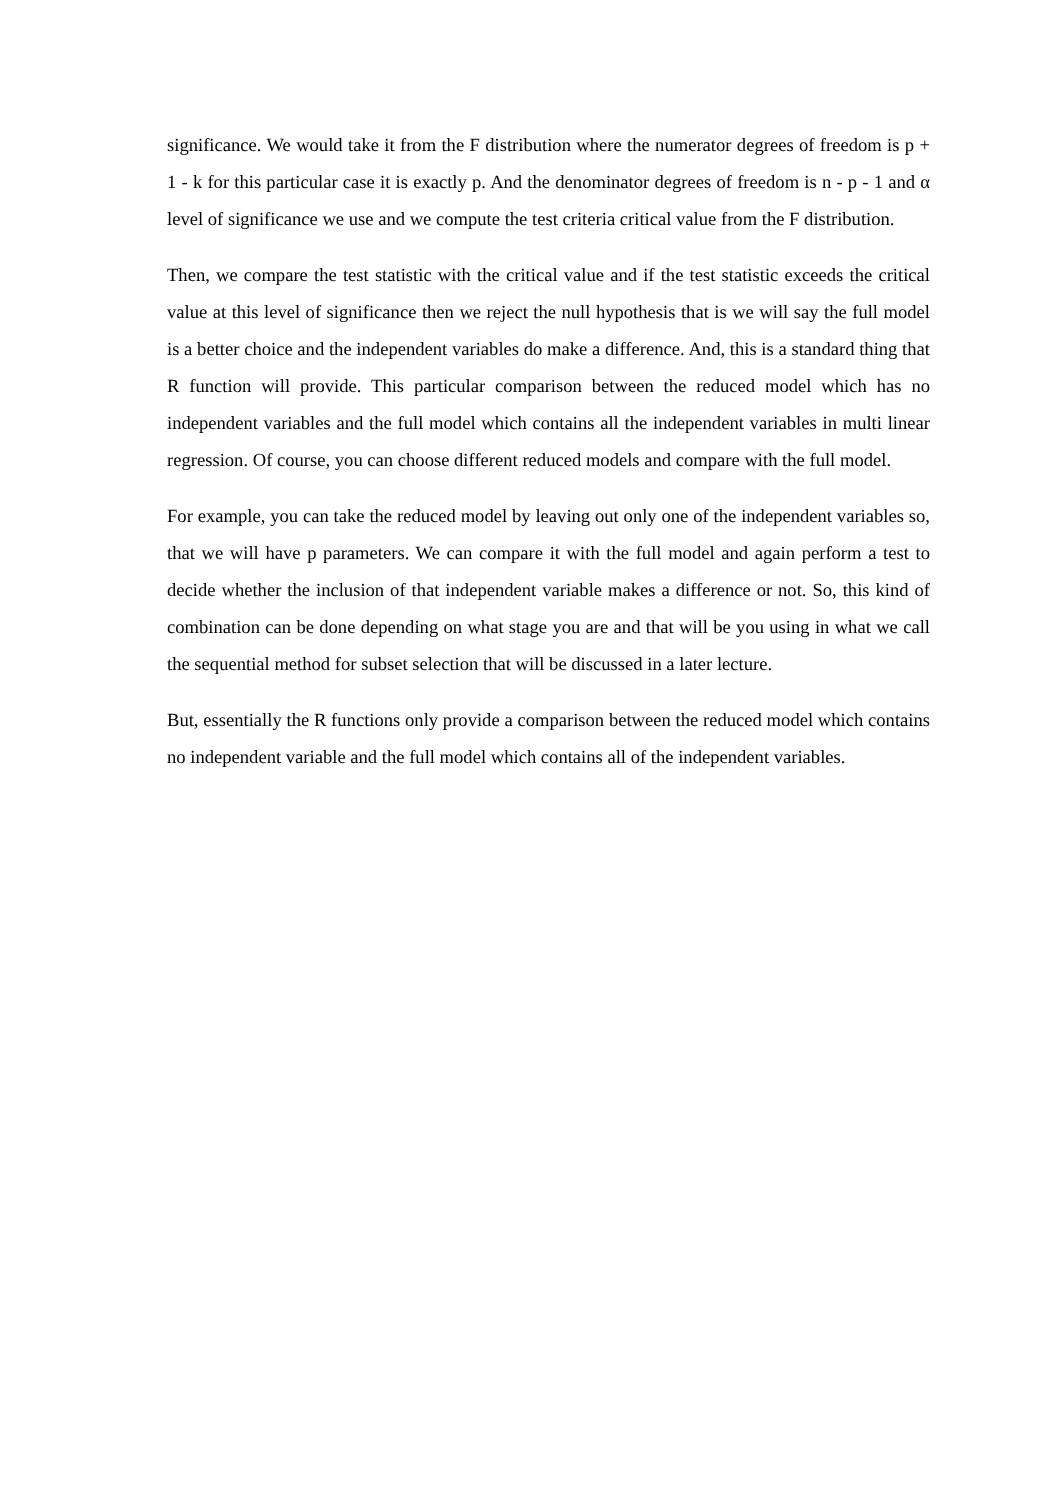significance. We would take it from the F distribution where the numerator degrees of freedom is p + 1 - k for this particular case it is exactly p. And the denominator degrees of freedom is n - p - 1 and α level of significance we use and we compute the test criteria critical value from the F distribution.
Then, we compare the test statistic with the critical value and if the test statistic exceeds the critical value at this level of significance then we reject the null hypothesis that is we will say the full model is a better choice and the independent variables do make a difference. And, this is a standard thing that R function will provide. This particular comparison between the reduced model which has no independent variables and the full model which contains all the independent variables in multi linear regression. Of course, you can choose different reduced models and compare with the full model.
For example, you can take the reduced model by leaving out only one of the independent variables so, that we will have p parameters. We can compare it with the full model and again perform a test to decide whether the inclusion of that independent variable makes a difference or not. So, this kind of combination can be done depending on what stage you are and that will be you using in what we call the sequential method for subset selection that will be discussed in a later lecture.
But, essentially the R functions only provide a comparison between the reduced model which contains no independent variable and the full model which contains all of the independent variables.